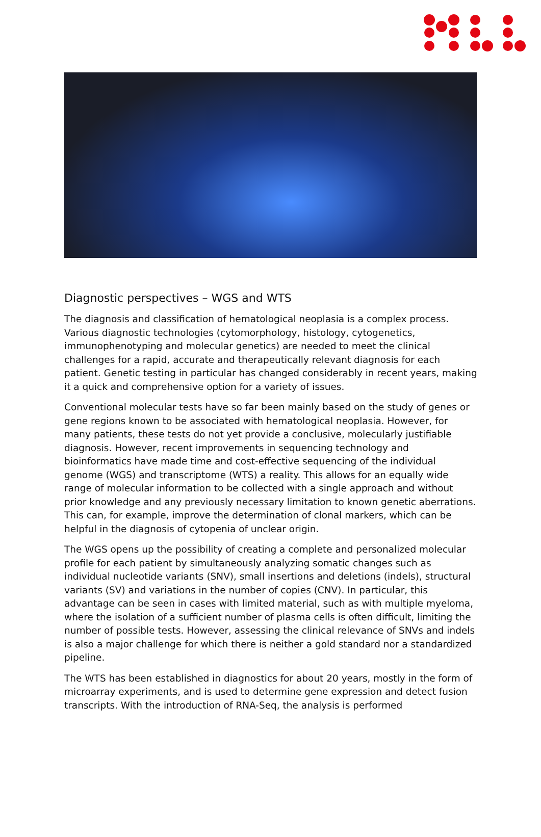Diagnostic perspectives – WGS and WTS
The diagnosis and classification of hematological neoplasia is a complex process. Various diagnostic technologies (cytomorphology, histology, cytogenetics, immunophenotyping and molecular genetics) are needed to meet the clinical challenges for a rapid, accurate and therapeutically relevant diagnosis for each patient. Genetic testing in particular has changed considerably in recent years, making it a quick and comprehensive option for a variety of issues.
Conventional molecular tests have so far been mainly based on the study of genes or gene regions known to be associated with hematological neoplasia. However, for many patients, these tests do not yet provide a conclusive, molecularly justifiable diagnosis. However, recent improvements in sequencing technology and bioinformatics have made time and cost-effective sequencing of the individual genome (WGS) and transcriptome (WTS) a reality. This allows for an equally wide range of molecular information to be collected with a single approach and without prior knowledge and any previously necessary limitation to known genetic aberrations. This can, for example, improve the determination of clonal markers, which can be helpful in the diagnosis of cytopenia of unclear origin.
The WGS opens up the possibility of creating a complete and personalized molecular profile for each patient by simultaneously analyzing somatic changes such as individual nucleotide variants (SNV), small insertions and deletions (indels), structural variants (SV) and variations in the number of copies (CNV). In particular, this advantage can be seen in cases with limited material, such as with multiple myeloma, where the isolation of a sufficient number of plasma cells is often difficult, limiting the number of possible tests. However, assessing the clinical relevance of SNVs and indels is also a major challenge for which there is neither a gold standard nor a standardized pipeline.
The WTS has been established in diagnostics for about 20 years, mostly in the form of microarray experiments, and is used to determine gene expression and detect fusion transcripts. With the introduction of RNA-Seq, the analysis is performed